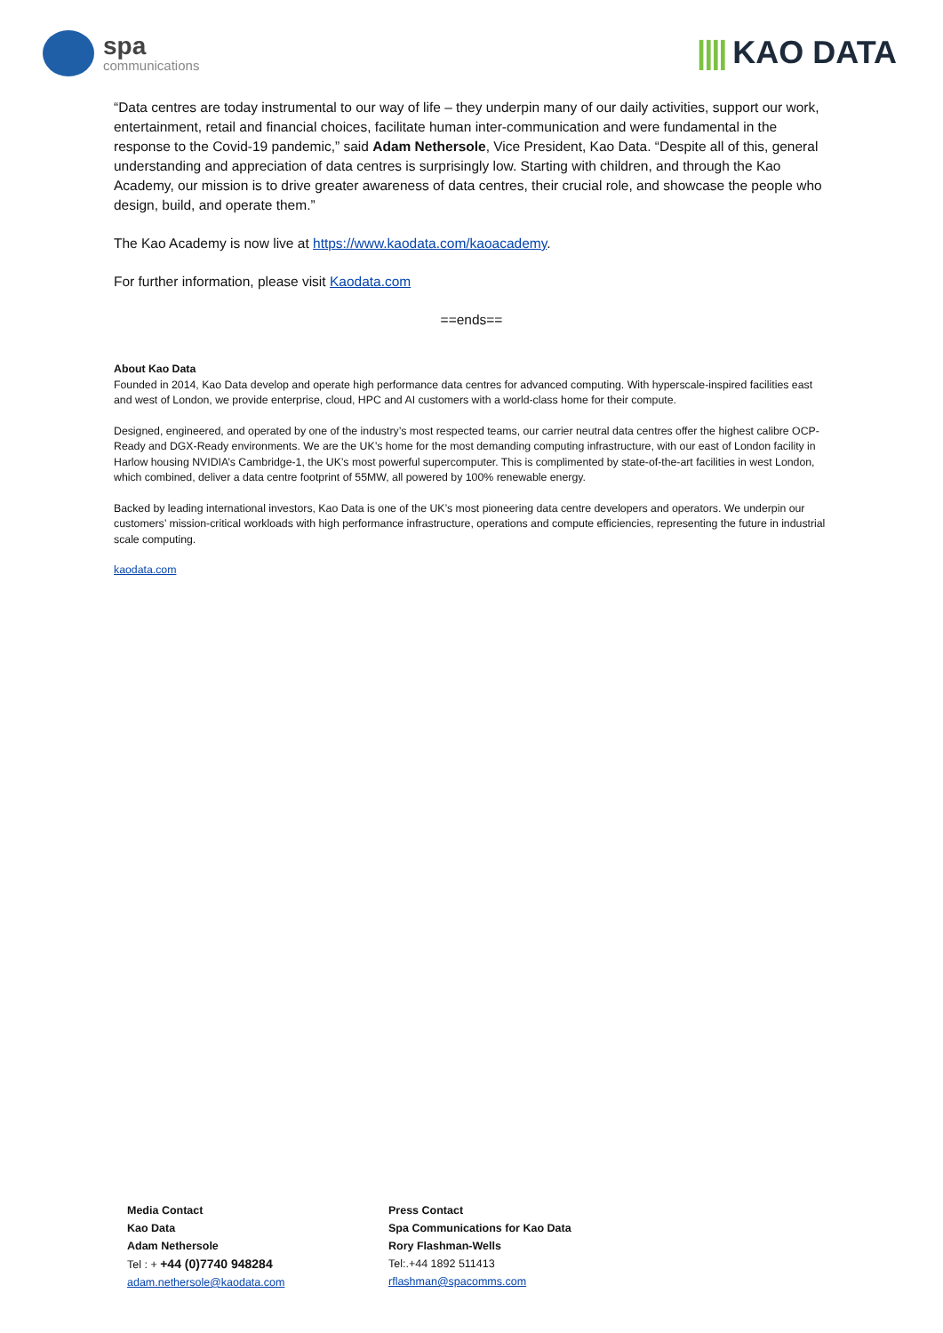spa
communications
|||| KAO DATA
“Data centres are today instrumental to our way of life – they underpin many of our daily activities, support our work, entertainment, retail and financial choices, facilitate human inter-communication and were fundamental in the response to the Covid-19 pandemic,” said Adam Nethersole, Vice President, Kao Data. “Despite all of this, general understanding and appreciation of data centres is surprisingly low. Starting with children, and through the Kao Academy, our mission is to drive greater awareness of data centres, their crucial role, and showcase the people who design, build, and operate them.”
The Kao Academy is now live at https://www.kaodata.com/kaoacademy.
For further information, please visit Kaodata.com
==ends==
About Kao Data
Founded in 2014, Kao Data develop and operate high performance data centres for advanced computing. With hyperscale-inspired facilities east and west of London, we provide enterprise, cloud, HPC and AI customers with a world-class home for their compute.
Designed, engineered, and operated by one of the industry’s most respected teams, our carrier neutral data centres offer the highest calibre OCP-Ready and DGX-Ready environments. We are the UK’s home for the most demanding computing infrastructure, with our east of London facility in Harlow housing NVIDIA’s Cambridge-1, the UK’s most powerful supercomputer. This is complimented by state-of-the-art facilities in west London, which combined, deliver a data centre footprint of 55MW, all powered by 100% renewable energy.
Backed by leading international investors, Kao Data is one of the UK’s most pioneering data centre developers and operators. We underpin our customers’ mission-critical workloads with high performance infrastructure, operations and compute efficiencies, representing the future in industrial scale computing.
kaodata.com
Media Contact
Kao Data
Adam Nethersole
Tel : + +44 (0)7740 948284
adam.nethersole@kaodata.com
Press Contact
Spa Communications for Kao Data
Rory Flashman-Wells
Tel:.+44 1892 511413
rflashman@spacomms.com